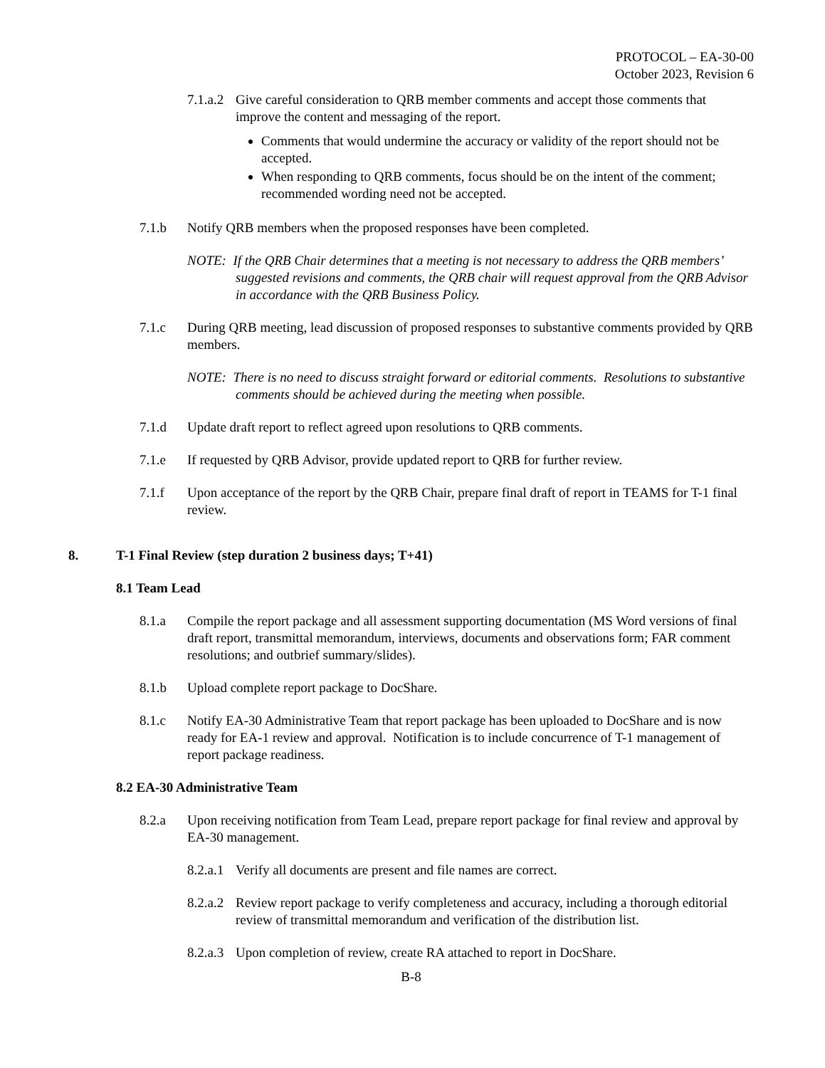PROTOCOL – EA-30-00
October 2023, Revision 6
7.1.a.2
Give careful consideration to QRB member comments and accept those comments that improve the content and messaging of the report.
Comments that would undermine the accuracy or validity of the report should not be accepted.
When responding to QRB comments, focus should be on the intent of the comment; recommended wording need not be accepted.
7.1.b Notify QRB members when the proposed responses have been completed.
NOTE: If the QRB Chair determines that a meeting is not necessary to address the QRB members’ suggested revisions and comments, the QRB chair will request approval from the QRB Advisor in accordance with the QRB Business Policy.
7.1.c During QRB meeting, lead discussion of proposed responses to substantive comments provided by QRB members.
NOTE: There is no need to discuss straight forward or editorial comments. Resolutions to substantive comments should be achieved during the meeting when possible.
7.1.d Update draft report to reflect agreed upon resolutions to QRB comments.
7.1.e If requested by QRB Advisor, provide updated report to QRB for further review.
7.1.f Upon acceptance of the report by the QRB Chair, prepare final draft of report in TEAMS for T-1 final review.
8. T-1 Final Review (step duration 2 business days; T+41)
8.1 Team Lead
8.1.a Compile the report package and all assessment supporting documentation (MS Word versions of final draft report, transmittal memorandum, interviews, documents and observations form; FAR comment resolutions; and outbrief summary/slides).
8.1.b Upload complete report package to DocShare.
8.1.c Notify EA-30 Administrative Team that report package has been uploaded to DocShare and is now ready for EA-1 review and approval. Notification is to include concurrence of T-1 management of report package readiness.
8.2 EA-30 Administrative Team
8.2.a Upon receiving notification from Team Lead, prepare report package for final review and approval by EA-30 management.
8.2.a.1
Verify all documents are present and file names are correct.
8.2.a.2
Review report package to verify completeness and accuracy, including a thorough editorial review of transmittal memorandum and verification of the distribution list.
8.2.a.3
Upon completion of review, create RA attached to report in DocShare.
B-8